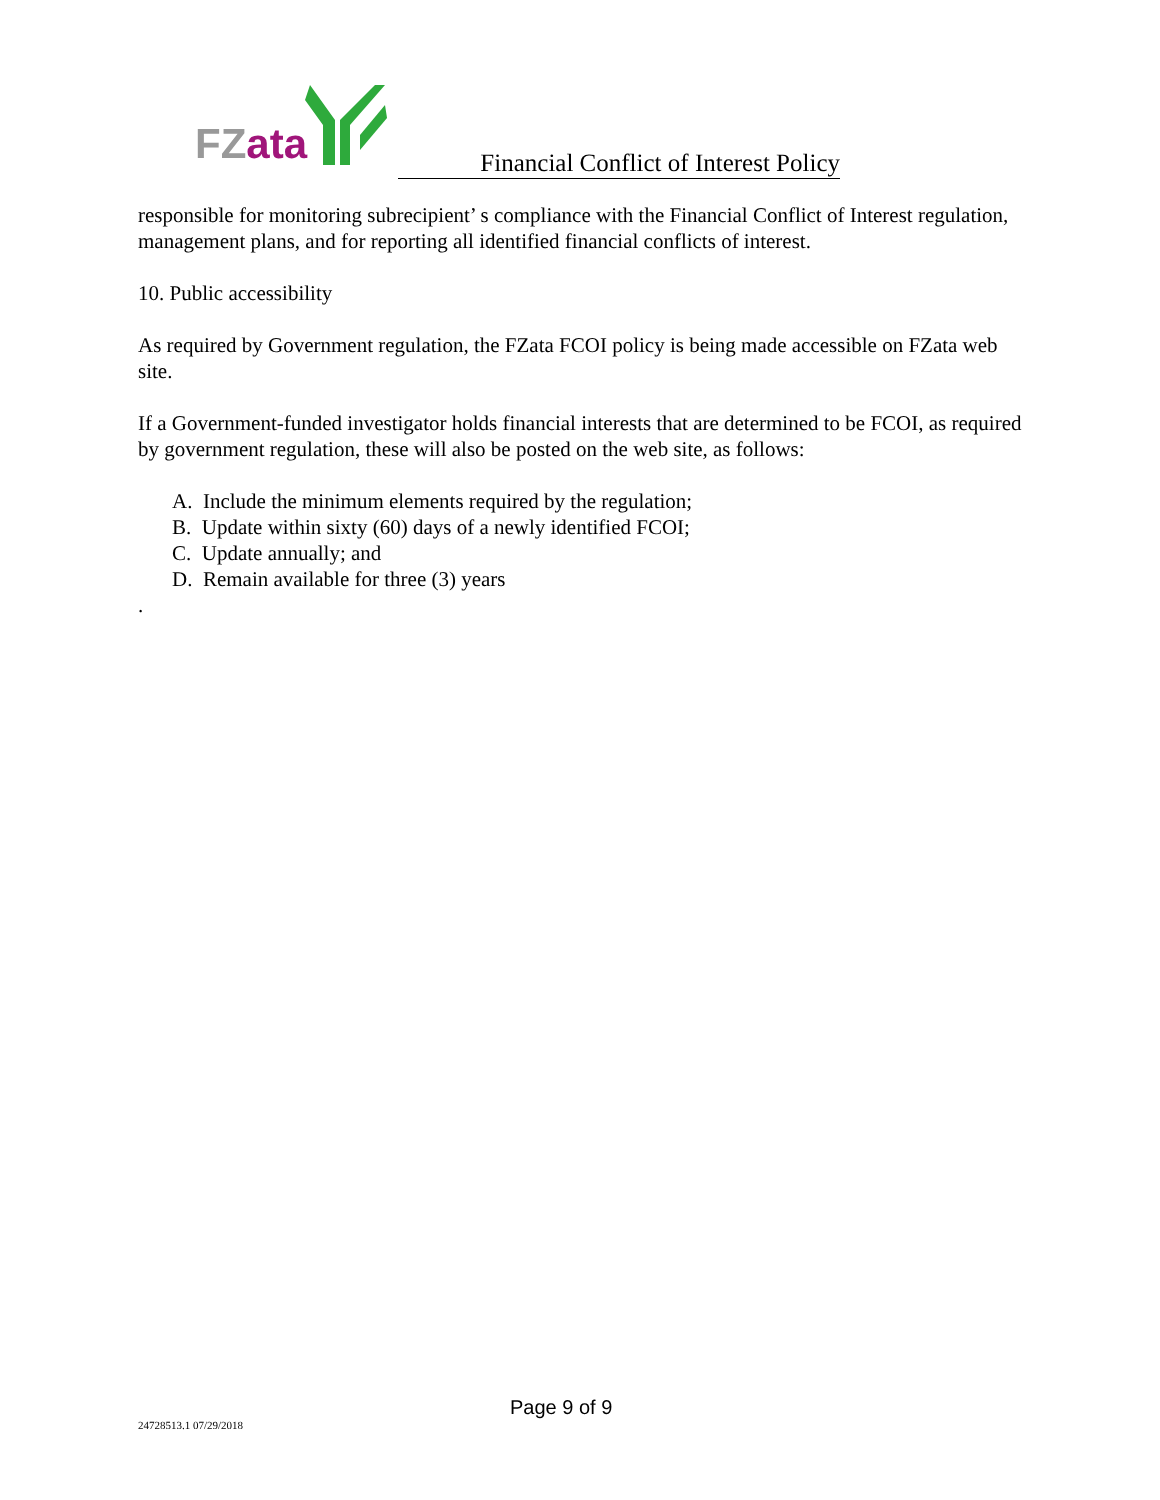FZ ata
Financial Conflict of Interest Policy
responsible for monitoring subrecipient’ s compliance with the Financial Conflict of Interest regulation, management plans, and for reporting all identified financial conflicts of interest.
10. Public accessibility
As required by Government regulation, the FZata FCOI policy is being made accessible on FZata web site.
If a Government-funded investigator holds financial interests that are determined to be FCOI, as required by government regulation, these will also be posted on the web site, as follows:
A. Include the minimum elements required by the regulation;
B. Update within sixty (60) days of a newly identified FCOI;
C. Update annually; and
D. Remain available for three (3) years
.
Page 9 of 9
24728513.1 07/29/2018